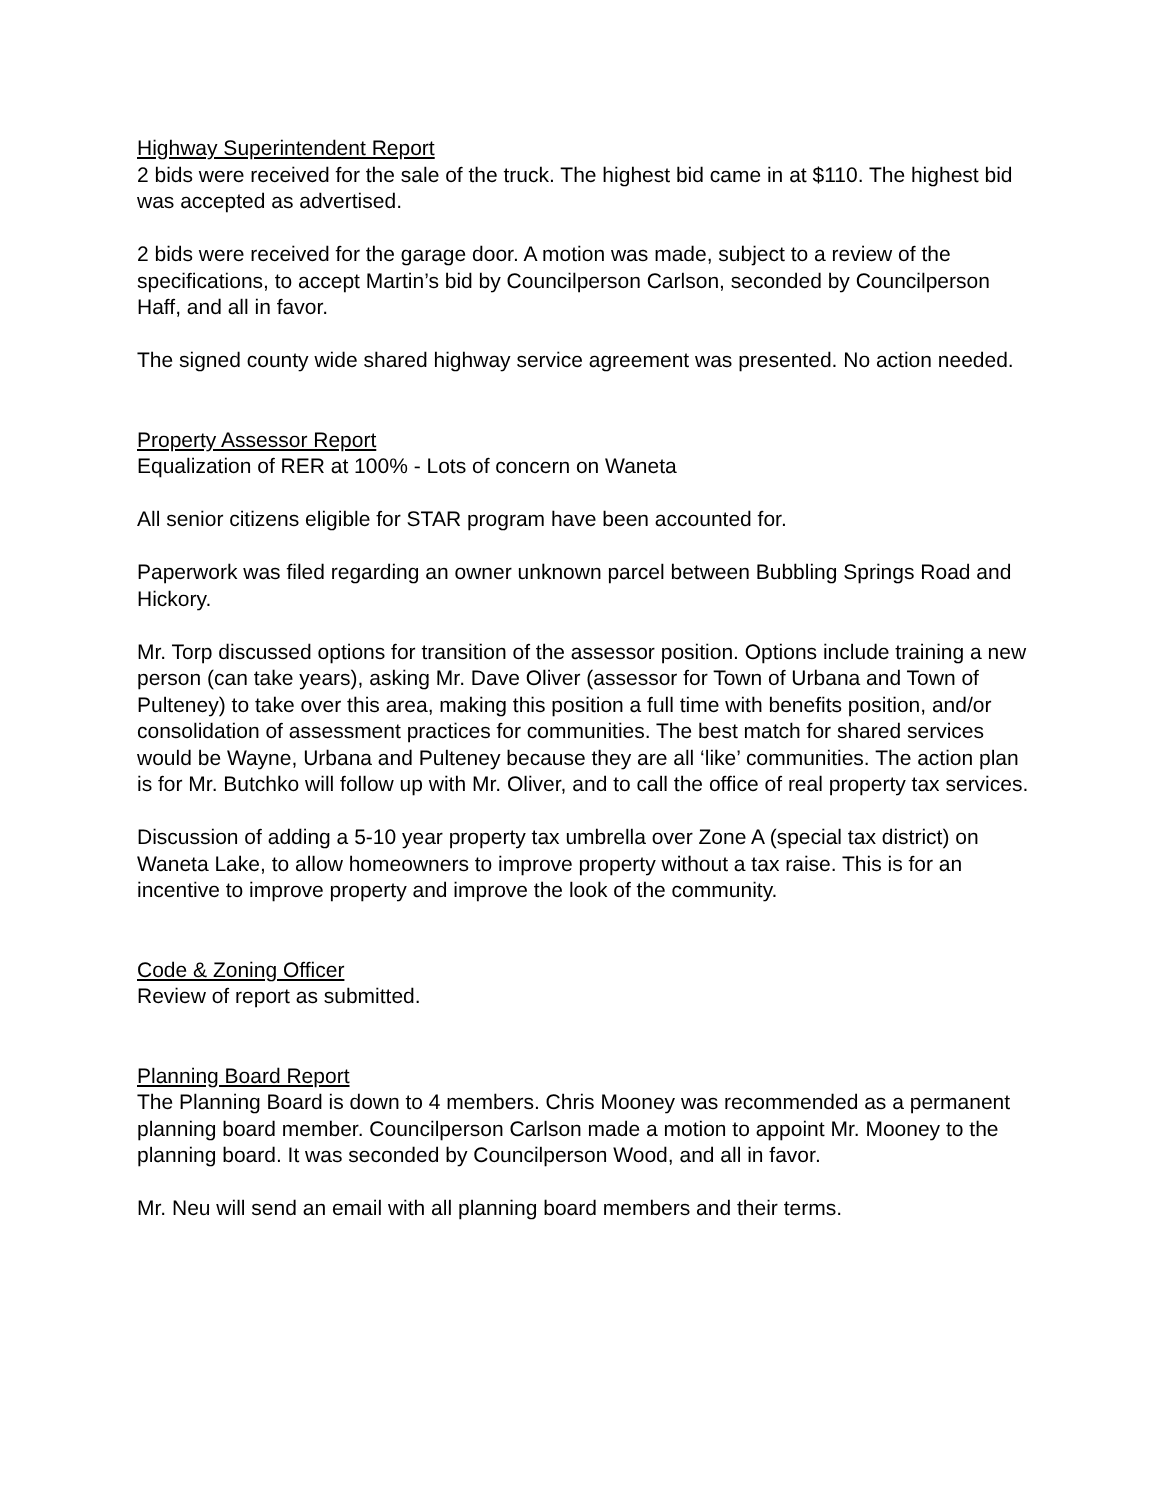Highway Superintendent Report
2 bids were received for the sale of the truck. The highest bid came in at $110. The highest bid was accepted as advertised.
2 bids were received for the garage door. A motion was made, subject to a review of the specifications, to accept Martin’s bid by Councilperson Carlson, seconded by Councilperson Haff, and all in favor.
The signed county wide shared highway service agreement was presented. No action needed.
Property Assessor Report
Equalization of RER at 100% - Lots of concern on Waneta
All senior citizens eligible for STAR program have been accounted for.
Paperwork was filed regarding an owner unknown parcel between Bubbling Springs Road and Hickory.
Mr. Torp discussed options for transition of the assessor position. Options include training a new person (can take years), asking Mr. Dave Oliver (assessor for Town of Urbana and Town of Pulteney) to take over this area, making this position a full time with benefits position, and/or consolidation of assessment practices for communities. The best match for shared services would be Wayne, Urbana and Pulteney because they are all ‘like’ communities. The action plan is for Mr. Butchko will follow up with Mr. Oliver, and to call the office of real property tax services.
Discussion of adding a 5-10 year property tax umbrella over Zone A (special tax district) on Waneta Lake, to allow homeowners to improve property without a tax raise. This is for an incentive to improve property and improve the look of the community.
Code & Zoning Officer
Review of report as submitted.
Planning Board Report
The Planning Board is down to 4 members. Chris Mooney was recommended as a permanent planning board member. Councilperson Carlson made a motion to appoint Mr. Mooney to the planning board. It was seconded by Councilperson Wood, and all in favor.
Mr. Neu will send an email with all planning board members and their terms.